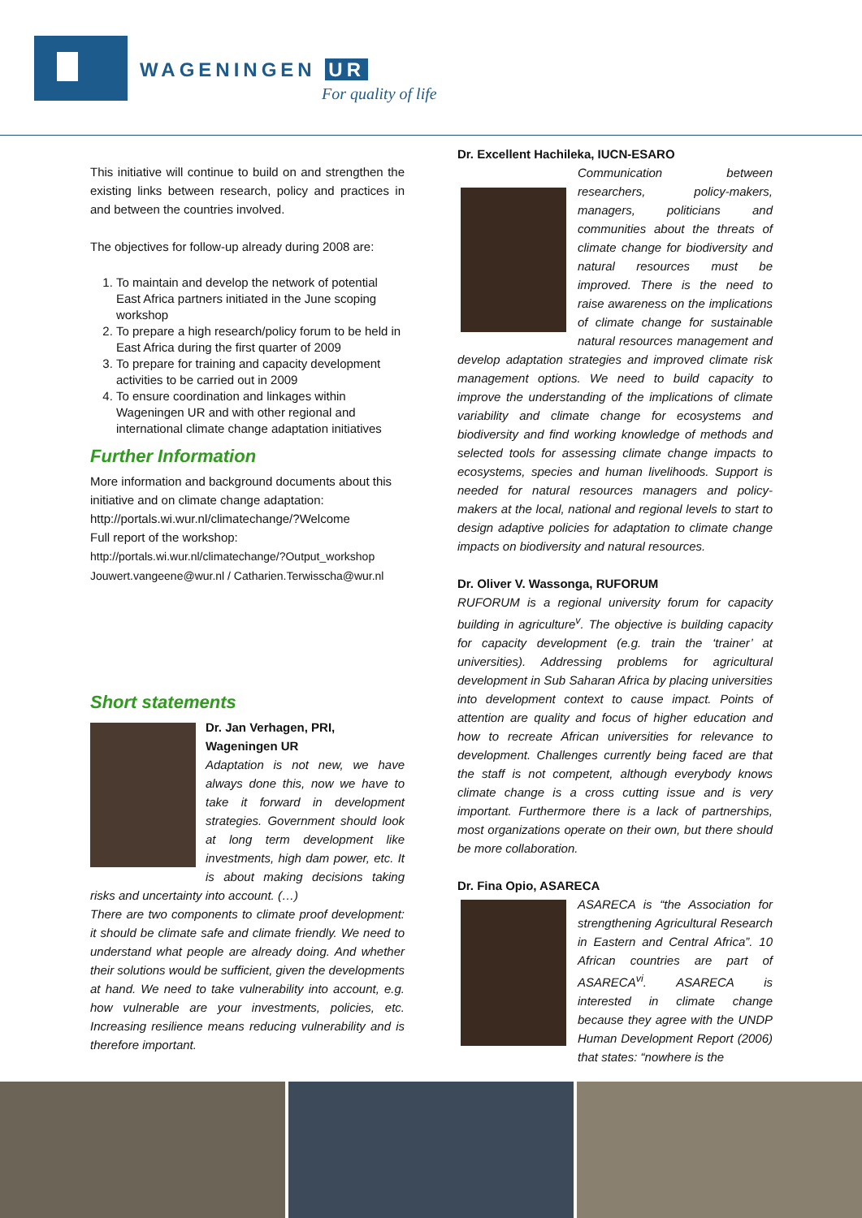WAGENINGEN UR
For quality of life
This initiative will continue to build on and strengthen the existing links between research, policy and practices in and between the countries involved.
The objectives for follow-up already during 2008 are:
1. To maintain and develop the network of potential East Africa partners initiated in the June scoping workshop
2. To prepare a high research/policy forum to be held in East Africa during the first quarter of 2009
3. To prepare for training and capacity development activities to be carried out in 2009
4. To ensure coordination and linkages within Wageningen UR and with other regional and international climate change adaptation initiatives
Further Information
More information and background documents about this initiative and on climate change adaptation: http://portals.wi.wur.nl/climatechange/?Welcome
Full report of the workshop:
http://portals.wi.wur.nl/climatechange/?Output_workshop
Jouwert.vangeene@wur.nl / Catharien.Terwisscha@wur.nl
Short statements
Dr. Jan Verhagen, PRI, Wageningen UR
Adaptation is not new, we have always done this, now we have to take it forward in development strategies. Government should look at long term development like investments, high dam power, etc. It is about making decisions taking risks and uncertainty into account. (…)
There are two components to climate proof development: it should be climate safe and climate friendly. We need to understand what people are already doing. And whether their solutions would be sufficient, given the developments at hand. We need to take vulnerability into account, e.g. how vulnerable are your investments, policies, etc. Increasing resilience means reducing vulnerability and is therefore important.
Dr. Excellent Hachileka, IUCN-ESARO
Communication between researchers, policy-makers, managers, politicians and communities about the threats of climate change for biodiversity and natural resources must be improved. There is the need to raise awareness on the implications of climate change for sustainable natural resources management and develop adaptation strategies and improved climate risk management options. We need to build capacity to improve the understanding of the implications of climate variability and climate change for ecosystems and biodiversity and find working knowledge of methods and selected tools for assessing climate change impacts to ecosystems, species and human livelihoods. Support is needed for natural resources managers and policy-makers at the local, national and regional levels to start to design adaptive policies for adaptation to climate change impacts on biodiversity and natural resources.
Dr. Oliver V. Wassonga, RUFORUM
RUFORUM is a regional university forum for capacity building in agriculture<sup>v</sup>. The objective is building capacity for capacity development (e.g. train the ‘trainer’ at universities). Addressing problems for agricultural development in Sub Saharan Africa by placing universities into development context to cause impact. Points of attention are quality and focus of higher education and how to recreate African universities for relevance to development. Challenges currently being faced are that the staff is not competent, although everybody knows climate change is a cross cutting issue and is very important. Furthermore there is a lack of partnerships, most organizations operate on their own, but there should be more collaboration.
Dr. Fina Opio, ASARECA
ASARECA is “the Association for strengthening Agricultural Research in Eastern and Central Africa”. 10 African countries are part of ASARECA<sup>vi</sup>. ASARECA is interested in climate change because they agree with the UNDP Human Development Report (2006) that states: “nowhere is the